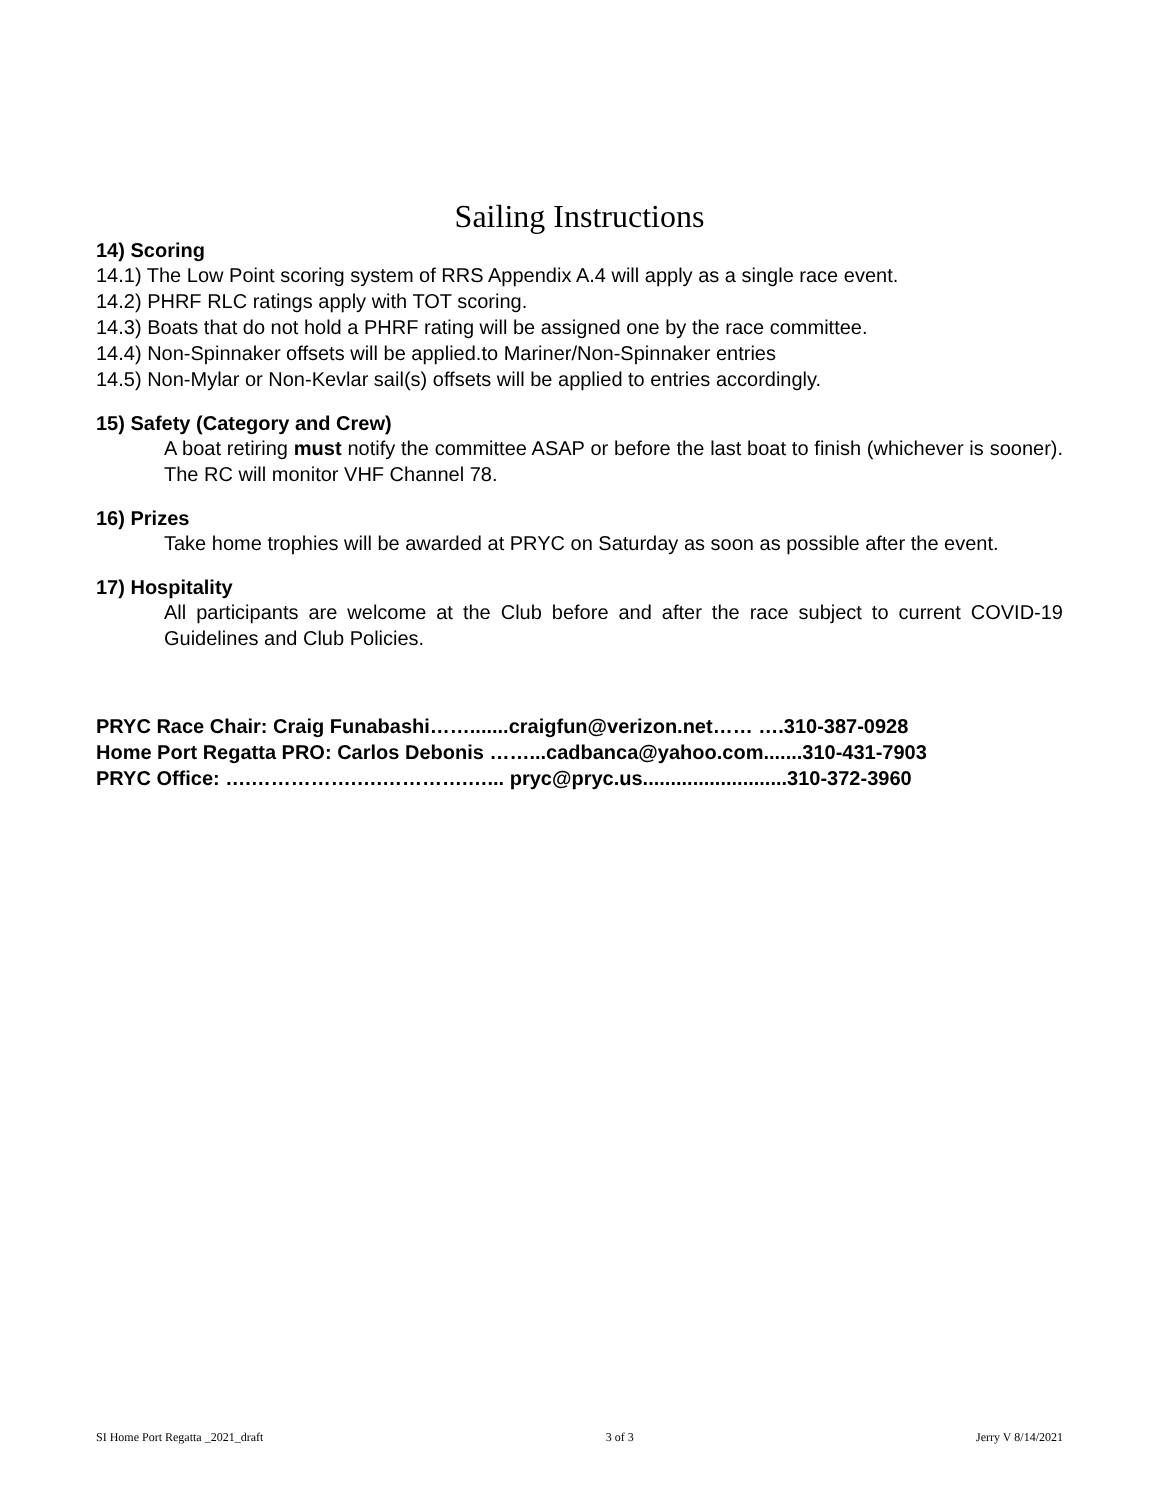Sailing Instructions
14) Scoring
14.1) The Low Point scoring system of RRS Appendix A.4 will apply as a single race event.
14.2) PHRF RLC ratings apply with TOT scoring.
14.3) Boats that do not hold a PHRF rating will be assigned one by the race committee.
14.4) Non-Spinnaker offsets will be applied.to Mariner/Non-Spinnaker entries
14.5) Non-Mylar or Non-Kevlar sail(s) offsets will be applied to entries accordingly.
15) Safety (Category and Crew)
A boat retiring must notify the committee ASAP or before the last boat to finish (whichever is sooner). The RC will monitor VHF Channel 78.
16) Prizes
Take home trophies will be awarded at PRYC on Saturday as soon as possible after the event.
17) Hospitality
All participants are welcome at the Club before and after the race subject to current COVID-19 Guidelines and Club Policies.
PRYC Race Chair: Craig Funabashi…….......craigfun@verizon.net…… ….310-387-0928
Home Port Regatta PRO: Carlos Debonis ……...cadbanca@yahoo.com.......310-431-7903
PRYC Office: ….…………….….………….…... pryc@pryc.us..........................310-372-3960
SI Home Port Regatta _2021_draft 3 of 3 Jerry V 8/14/2021